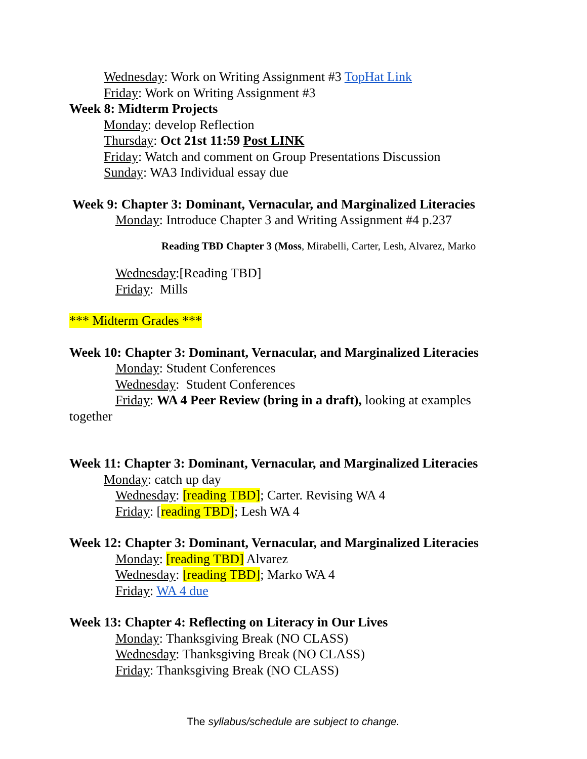Wednesday: Work on Writing Assignment #3 TopHat Link
Friday: Work on Writing Assignment #3
Week 8: Midterm Projects
Monday: develop Reflection
Thursday: Oct 21st 11:59 Post LINK
Friday: Watch and comment on Group Presentations Discussion
Sunday: WA3 Individual essay due
Week 9: Chapter 3: Dominant, Vernacular, and Marginalized Literacies
Monday: Introduce Chapter 3 and Writing Assignment #4 p.237
Reading TBD Chapter 3 (Moss, Mirabelli, Carter, Lesh, Alvarez, Marko
Wednesday:[Reading TBD]
Friday: Mills
*** Midterm Grades ***
Week 10: Chapter 3: Dominant, Vernacular, and Marginalized Literacies
Monday: Student Conferences
Wednesday: Student Conferences
Friday: WA 4 Peer Review (bring in a draft), looking at examples
together
Week 11: Chapter 3: Dominant, Vernacular, and Marginalized Literacies
Monday: catch up day
Wednesday: [reading TBD]; Carter. Revising WA 4
Friday: [reading TBD]; Lesh WA 4
Week 12: Chapter 3: Dominant, Vernacular, and Marginalized Literacies
Monday: [reading TBD] Alvarez
Wednesday: [reading TBD]; Marko WA 4
Friday: WA 4 due
Week 13: Chapter 4: Reflecting on Literacy in Our Lives
Monday: Thanksgiving Break (NO CLASS)
Wednesday: Thanksgiving Break (NO CLASS)
Friday: Thanksgiving Break (NO CLASS)
The syllabus/schedule are subject to change.